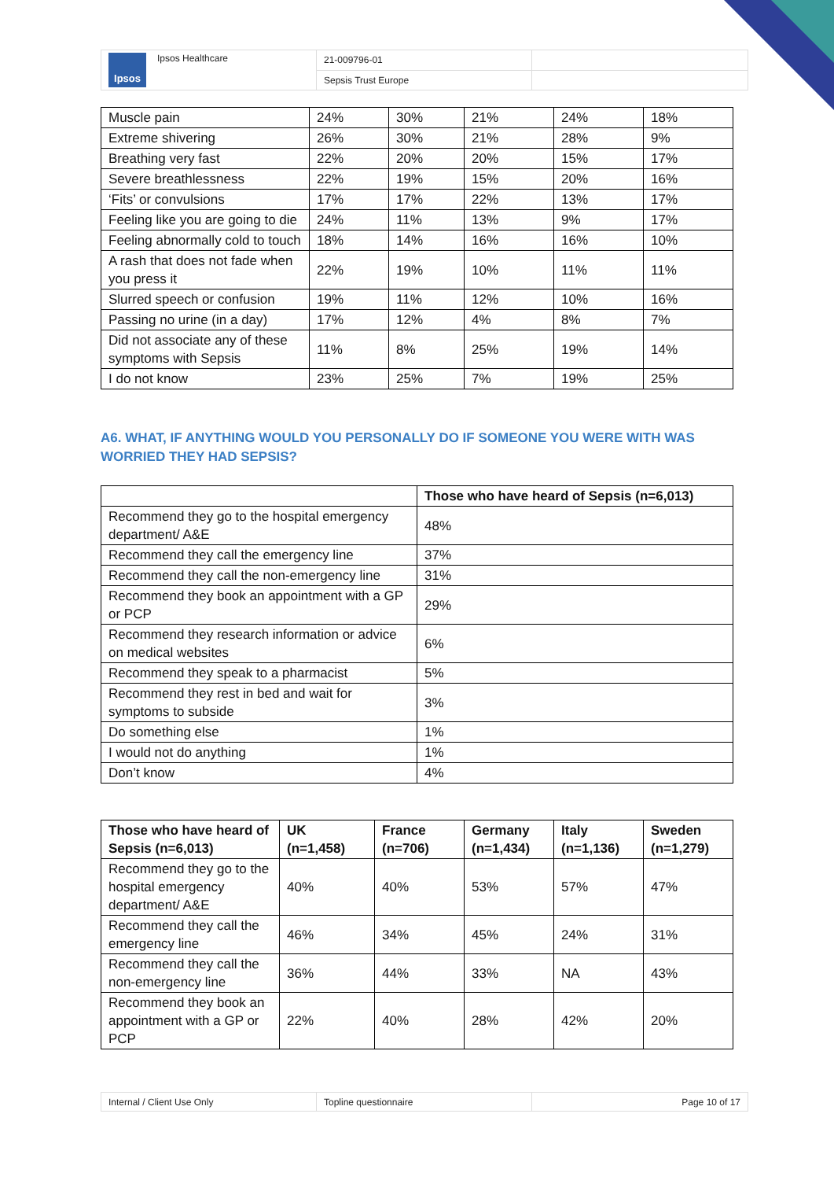| Ipsos Ipsos Healthcare | 21-009796-01 | |
| | Sepsis Trust Europe | |
| Muscle pain | 24% | 30% | 21% | 24% | 18% |
| Extreme shivering | 26% | 30% | 21% | 28% | 9% |
| Breathing very fast | 22% | 20% | 20% | 15% | 17% |
| Severe breathlessness | 22% | 19% | 15% | 20% | 16% |
| ‘Fits’ or convulsions | 17% | 17% | 22% | 13% | 17% |
| Feeling like you are going to die | 24% | 11% | 13% | 9% | 17% |
| Feeling abnormally cold to touch | 18% | 14% | 16% | 16% | 10% |
| A rash that does not fade when you press it | 22% | 19% | 10% | 11% | 11% |
| Slurred speech or confusion | 19% | 11% | 12% | 10% | 16% |
| Passing no urine (in a day) | 17% | 12% | 4% | 8% | 7% |
| Did not associate any of these symptoms with Sepsis | 11% | 8% | 25% | 19% | 14% |
| I do not know | 23% | 25% | 7% | 19% | 25% |
A6. WHAT, IF ANYTHING WOULD YOU PERSONALLY DO IF SOMEONE YOU WERE WITH WAS WORRIED THEY HAD SEPSIS?
| | Those who have heard of Sepsis (n=6,013) |
| --- | --- |
| Recommend they go to the hospital emergency department/ A&E | 48% |
| Recommend they call the emergency line | 37% |
| Recommend they call the non-emergency line | 31% |
| Recommend they book an appointment with a GP or PCP | 29% |
| Recommend they research information or advice on medical websites | 6% |
| Recommend they speak to a pharmacist | 5% |
| Recommend they rest in bed and wait for symptoms to subside | 3% |
| Do something else | 1% |
| I would not do anything | 1% |
| Don’t know | 4% |
| Those who have heard of Sepsis (n=6,013) | UK (n=1,458) | France (n=706) | Germany (n=1,434) | Italy (n=1,136) | Sweden (n=1,279) |
| --- | --- | --- | --- | --- | --- |
| Recommend they go to the hospital emergency department/ A&E | 40% | 40% | 53% | 57% | 47% |
| Recommend they call the emergency line | 46% | 34% | 45% | 24% | 31% |
| Recommend they call the non-emergency line | 36% | 44% | 33% | NA | 43% |
| Recommend they book an appointment with a GP or PCP | 22% | 40% | 28% | 42% | 20% |
| Internal / Client Use Only | Topline questionnaire | Page 10 of 17 |